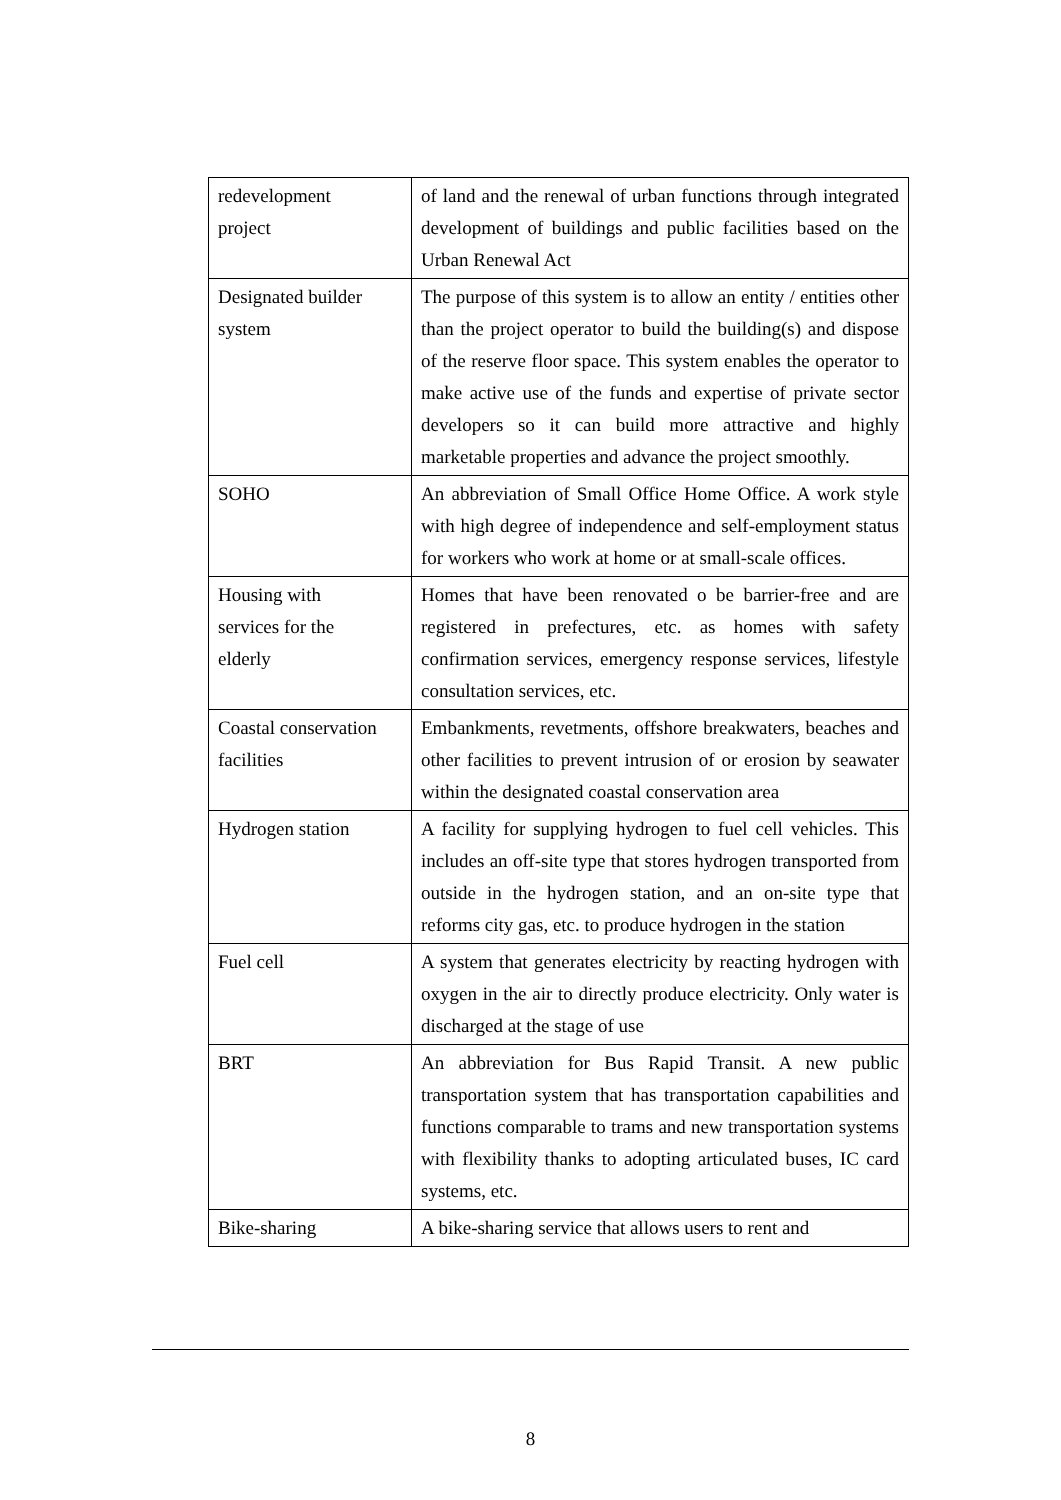| redevelopment project | of land and the renewal of urban functions through integrated development of buildings and public facilities based on the Urban Renewal Act |
| Designated builder system | The purpose of this system is to allow an entity / entities other than the project operator to build the building(s) and dispose of the reserve floor space. This system enables the operator to make active use of the funds and expertise of private sector developers so it can build more attractive and highly marketable properties and advance the project smoothly. |
| SOHO | An abbreviation of Small Office Home Office. A work style with high degree of independence and self-employment status for workers who work at home or at small-scale offices. |
| Housing with services for the elderly | Homes that have been renovated o be barrier-free and are registered in prefectures, etc. as homes with safety confirmation services, emergency response services, lifestyle consultation services, etc. |
| Coastal conservation facilities | Embankments, revetments, offshore breakwaters, beaches and other facilities to prevent intrusion of or erosion by seawater within the designated coastal conservation area |
| Hydrogen station | A facility for supplying hydrogen to fuel cell vehicles. This includes an off-site type that stores hydrogen transported from outside in the hydrogen station, and an on-site type that reforms city gas, etc. to produce hydrogen in the station |
| Fuel cell | A system that generates electricity by reacting hydrogen with oxygen in the air to directly produce electricity. Only water is discharged at the stage of use |
| BRT | An abbreviation for Bus Rapid Transit. A new public transportation system that has transportation capabilities and functions comparable to trams and new transportation systems with flexibility thanks to adopting articulated buses, IC card systems, etc. |
| Bike-sharing | A bike-sharing service that allows users to rent and |
8